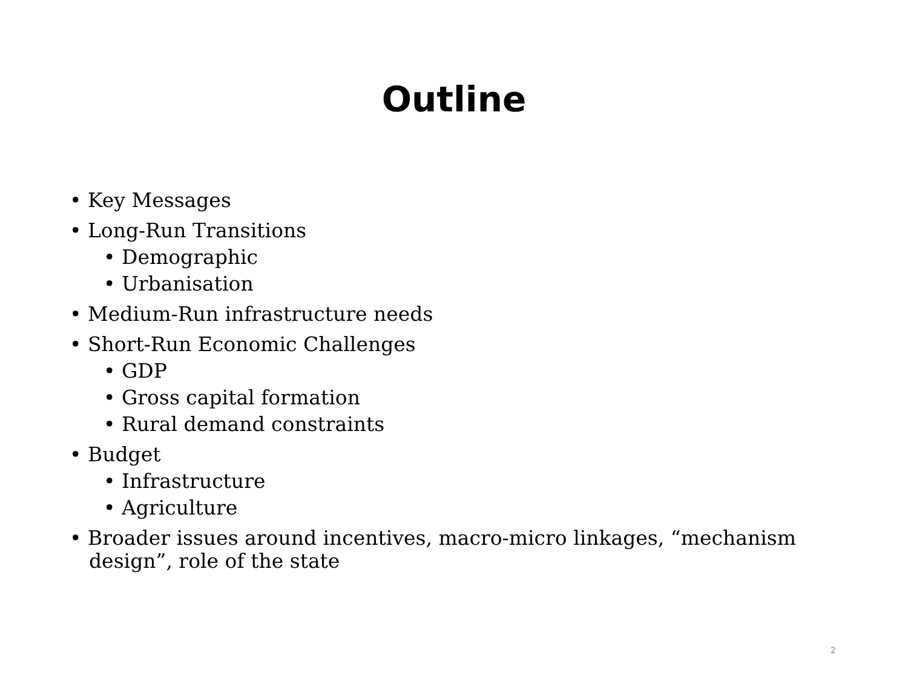Outline
• Key Messages
• Long-Run Transitions
• Demographic
• Urbanisation
• Medium-Run infrastructure needs
• Short-Run Economic Challenges
• GDP
• Gross capital formation
• Rural demand constraints
• Budget
• Infrastructure
• Agriculture
• Broader issues around incentives, macro-micro linkages, “mechanism design”, role of the state
2